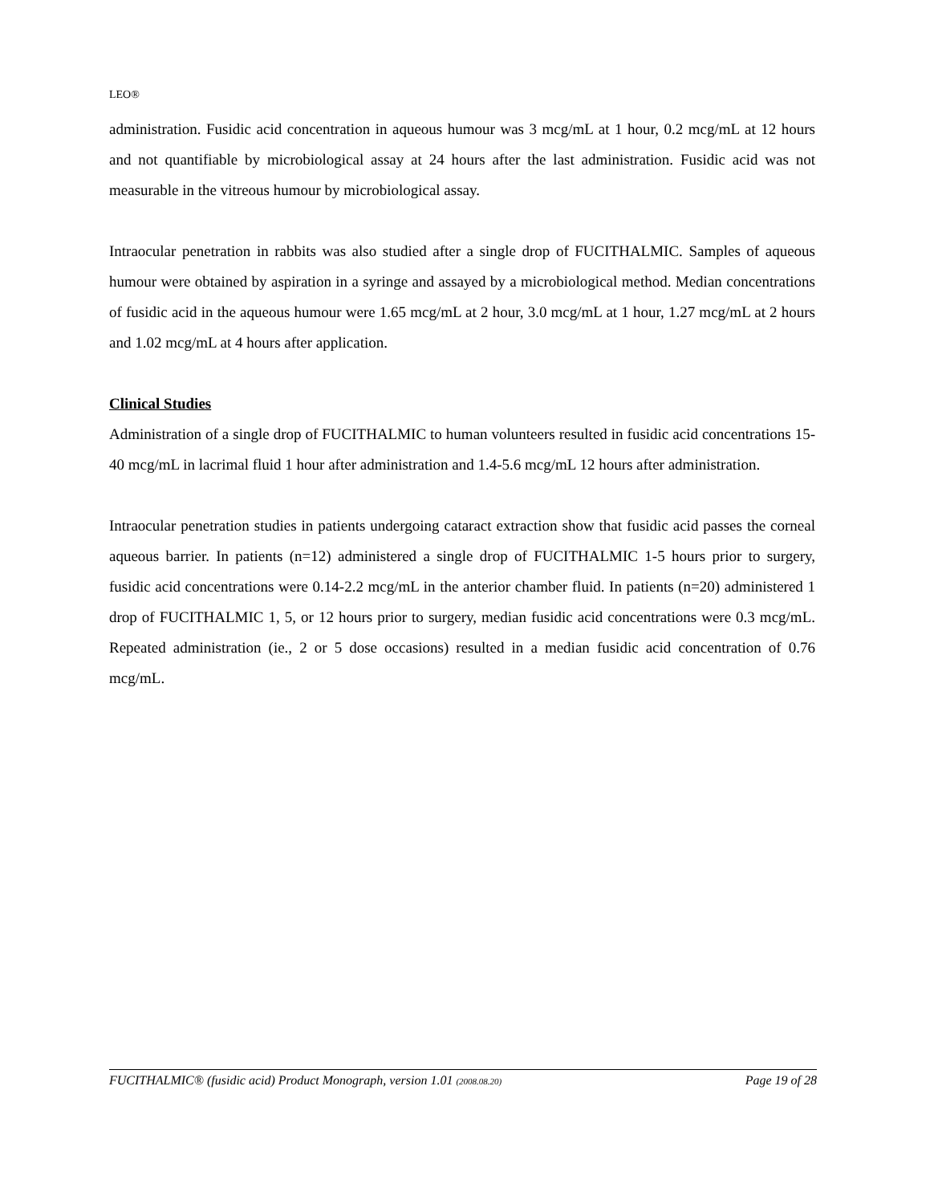LEO®
administration. Fusidic acid concentration in aqueous humour was 3 mcg/mL at 1 hour, 0.2 mcg/mL at 12 hours and not quantifiable by microbiological assay at 24 hours after the last administration. Fusidic acid was not measurable in the vitreous humour by microbiological assay.
Intraocular penetration in rabbits was also studied after a single drop of FUCITHALMIC. Samples of aqueous humour were obtained by aspiration in a syringe and assayed by a microbiological method. Median concentrations of fusidic acid in the aqueous humour were 1.65 mcg/mL at 2 hour, 3.0 mcg/mL at 1 hour, 1.27 mcg/mL at 2 hours and 1.02 mcg/mL at 4 hours after application.
Clinical Studies
Administration of a single drop of FUCITHALMIC to human volunteers resulted in fusidic acid concentrations 15-40 mcg/mL in lacrimal fluid 1 hour after administration and 1.4-5.6 mcg/mL 12 hours after administration.
Intraocular penetration studies in patients undergoing cataract extraction show that fusidic acid passes the corneal aqueous barrier. In patients (n=12) administered a single drop of FUCITHALMIC 1-5 hours prior to surgery, fusidic acid concentrations were 0.14-2.2 mcg/mL in the anterior chamber fluid. In patients (n=20) administered 1 drop of FUCITHALMIC 1, 5, or 12 hours prior to surgery, median fusidic acid concentrations were 0.3 mcg/mL. Repeated administration (ie., 2 or 5 dose occasions) resulted in a median fusidic acid concentration of 0.76 mcg/mL.
FUCITHALMIC® (fusidic acid) Product Monograph, version 1.01 (2008.08.20) Page 19 of 28